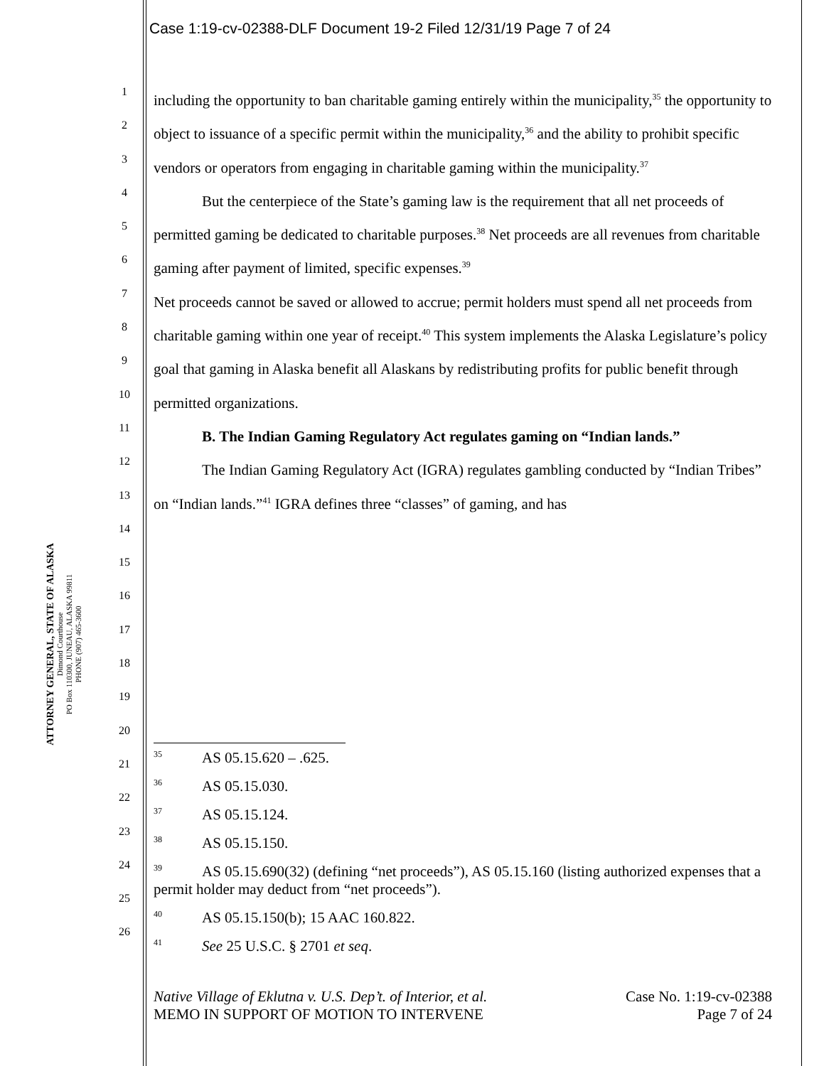Case 1:19-cv-02388-DLF Document 19-2 Filed 12/31/19 Page 7 of 24
ATTORNEY GENERAL, STATE OF ALASKA
Dimond Courthouse
PO Box 110300, JUNEAU, ALASKA 99811
PHONE (907) 465-3600
1
2
3
4
5
6
7
8
9
10
11
12
13
14
15
16
17
18
19
20
21
22
23
24
25
26
including the opportunity to ban charitable gaming entirely within the municipality,<sup>35</sup> the opportunity to object to issuance of a specific permit within the municipality,<sup>36</sup> and the ability to prohibit specific vendors or operators from engaging in charitable gaming within the municipality.<sup>37</sup>
But the centerpiece of the State’s gaming law is the requirement that all net proceeds of permitted gaming be dedicated to charitable purposes.<sup>38</sup> Net proceeds are all revenues from charitable gaming after payment of limited, specific expenses.<sup>39</sup>
Net proceeds cannot be saved or allowed to accrue; permit holders must spend all net proceeds from charitable gaming within one year of receipt.<sup>40</sup> This system implements the Alaska Legislature’s policy goal that gaming in Alaska benefit all Alaskans by redistributing profits for public benefit through permitted organizations.
B. The Indian Gaming Regulatory Act regulates gaming on “Indian lands.”
The Indian Gaming Regulatory Act (IGRA) regulates gambling conducted by “Indian Tribes” on “Indian lands.”<sup>41</sup> IGRA defines three “classes” of gaming, and has
35 AS 05.15.620 – .625.
36 AS 05.15.030.
37 AS 05.15.124.
38 AS 05.15.150.
39 AS 05.15.690(32) (defining “net proceeds”), AS 05.15.160 (listing authorized expenses that a permit holder may deduct from “net proceeds”).
40 AS 05.15.150(b); 15 AAC 160.822.
41 See 25 U.S.C. § 2701 et seq.
Native Village of Eklutna v. U.S. Dep’t. of Interior, et al.
MEMO IN SUPPORT OF MOTION TO INTERVENE
Case No. 1:19-cv-02388
Page 7 of 24